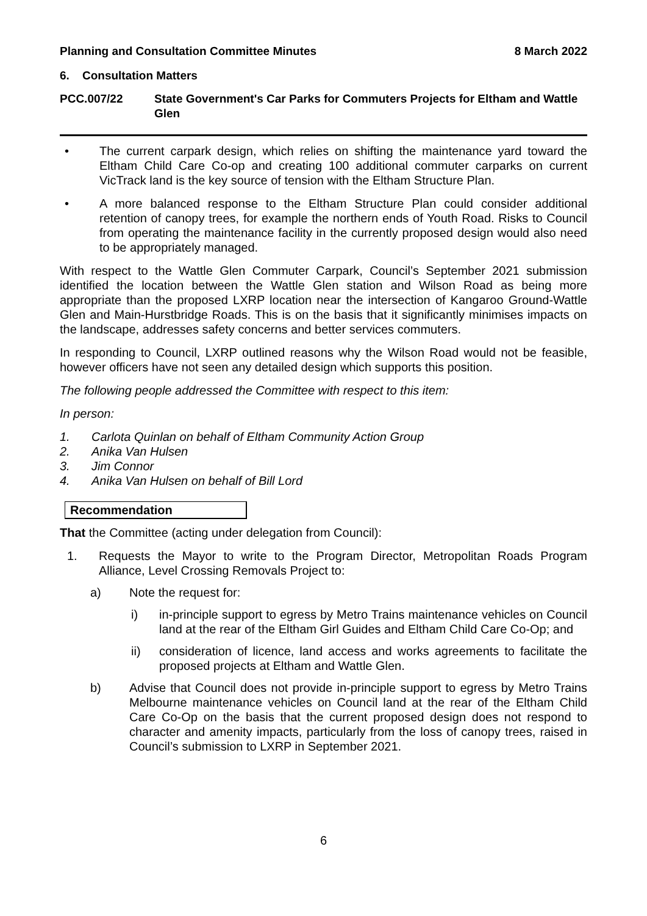Planning and Consultation Committee Minutes 8 March 2022
6. Consultation Matters
PCC.007/22 State Government's Car Parks for Commuters Projects for Eltham and Wattle Glen
• The current carpark design, which relies on shifting the maintenance yard toward the Eltham Child Care Co-op and creating 100 additional commuter carparks on current VicTrack land is the key source of tension with the Eltham Structure Plan.
• A more balanced response to the Eltham Structure Plan could consider additional retention of canopy trees, for example the northern ends of Youth Road. Risks to Council from operating the maintenance facility in the currently proposed design would also need to be appropriately managed.
With respect to the Wattle Glen Commuter Carpark, Council’s September 2021 submission identified the location between the Wattle Glen station and Wilson Road as being more appropriate than the proposed LXRP location near the intersection of Kangaroo Ground-Wattle Glen and Main-Hurstbridge Roads. This is on the basis that it significantly minimises impacts on the landscape, addresses safety concerns and better services commuters.
In responding to Council, LXRP outlined reasons why the Wilson Road would not be feasible, however officers have not seen any detailed design which supports this position.
The following people addressed the Committee with respect to this item:
In person:
1. Carlota Quinlan on behalf of Eltham Community Action Group
2. Anika Van Hulsen
3. Jim Connor
4. Anika Van Hulsen on behalf of Bill Lord
Recommendation
That the Committee (acting under delegation from Council):
1. Requests the Mayor to write to the Program Director, Metropolitan Roads Program Alliance, Level Crossing Removals Project to:
a) Note the request for:
i) in-principle support to egress by Metro Trains maintenance vehicles on Council land at the rear of the Eltham Girl Guides and Eltham Child Care Co-Op; and
ii) consideration of licence, land access and works agreements to facilitate the proposed projects at Eltham and Wattle Glen.
b) Advise that Council does not provide in-principle support to egress by Metro Trains Melbourne maintenance vehicles on Council land at the rear of the Eltham Child Care Co-Op on the basis that the current proposed design does not respond to character and amenity impacts, particularly from the loss of canopy trees, raised in Council’s submission to LXRP in September 2021.
6